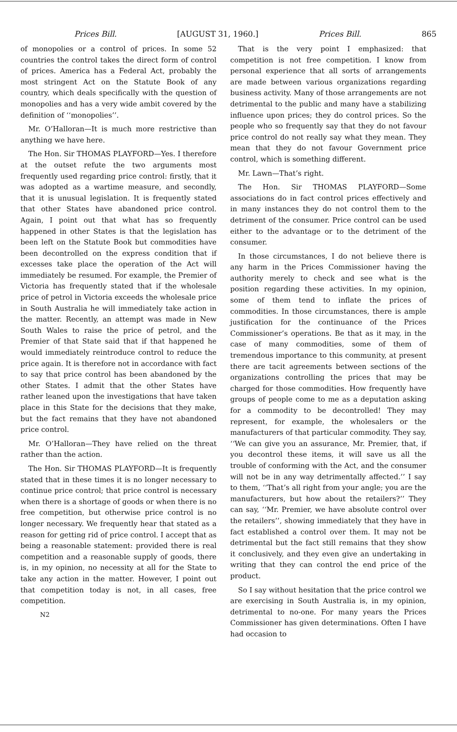Prices Bill. [AUGUST 31, 1960.] Prices Bill. 865
of monopolies or a control of prices. In some 52 countries the control takes the direct form of control of prices. America has a Federal Act, probably the most stringent Act on the Statute Book of any country, which deals specifically with the question of monopolies and has a very wide ambit covered by the definition of ‘‘monopolies’’.
Mr. O’Halloran—It is much more restrictive than anything we have here.
The Hon. Sir THOMAS PLAYFORD—Yes. I therefore at the outset refute the two arguments most frequently used regarding price control: firstly, that it was adopted as a wartime measure, and secondly, that it is unusual legislation. It is frequently stated that other States have abandoned price control. Again, I point out that what has so frequently happened in other States is that the legislation has been left on the Statute Book but commodities have been decontrolled on the express condition that if excesses take place the operation of the Act will immediately be resumed. For example, the Premier of Victoria has frequently stated that if the wholesale price of petrol in Victoria exceeds the wholesale price in South Australia he will immediately take action in the matter. Recently, an attempt was made in New South Wales to raise the price of petrol, and the Premier of that State said that if that happened he would immediately reintroduce control to reduce the price again. It is therefore not in accordance with fact to say that price control has been abandoned by the other States. I admit that the other States have rather leaned upon the investigations that have taken place in this State for the decisions that they make, but the fact remains that they have not abandoned price control.
Mr. O’Halloran—They have relied on the threat rather than the action.
The Hon. Sir THOMAS PLAYFORD—It is frequently stated that in these times it is no longer necessary to continue price control; that price control is necessary when there is a shortage of goods or when there is no free competition, but otherwise price control is no longer necessary. We frequently hear that stated as a reason for getting rid of price control. I accept that as being a reasonable statement: provided there is real competition and a reasonable supply of goods, there is, in my opinion, no necessity at all for the State to take any action in the matter. However, I point out that competition today is not, in all cases, free competition.
N2
That is the very point I emphasized: that competition is not free competition. I know from personal experience that all sorts of arrangements are made between various organizations regarding business activity. Many of those arrangements are not detrimental to the public and many have a stabilizing influence upon prices; they do control prices. So the people who so frequently say that they do not favour price control do not really say what they mean. They mean that they do not favour Government price control, which is something different.
Mr. Lawn—That’s right.
The Hon. Sir THOMAS PLAYFORD—Some associations do in fact control prices effectively and in many instances they do not control them to the detriment of the consumer. Price control can be used either to the advantage or to the detriment of the consumer.
In those circumstances, I do not believe there is any harm in the Prices Commissioner having the authority merely to check and see what is the position regarding these activities. In my opinion, some of them tend to inflate the prices of commodities. In those circumstances, there is ample justification for the continuance of the Prices Commissioner’s operations. Be that as it may, in the case of many commodities, some of them of tremendous importance to this community, at present there are tacit agreements between sections of the organizations controlling the prices that may be charged for those commodities. How frequently have groups of people come to me as a deputation asking for a commodity to be decontrolled! They may represent, for example, the wholesalers or the manufacturers of that particular commodity. They say, ‘‘We can give you an assurance, Mr. Premier, that, if you decontrol these items, it will save us all the trouble of conforming with the Act, and the consumer will not be in any way detrimentally affected.’’ I say to them, ‘‘That’s all right from your angle; you are the manufacturers, but how about the retailers?’’ They can say, ‘‘Mr. Premier, we have absolute control over the retailers’’, showing immediately that they have in fact established a control over them. It may not be detrimental but the fact still remains that they show it conclusively, and they even give an undertaking in writing that they can control the end price of the product.
So I say without hesitation that the price control we are exercising in South Australia is, in my opinion, detrimental to no-one. For many years the Prices Commissioner has given determinations. Often I have had occasion to